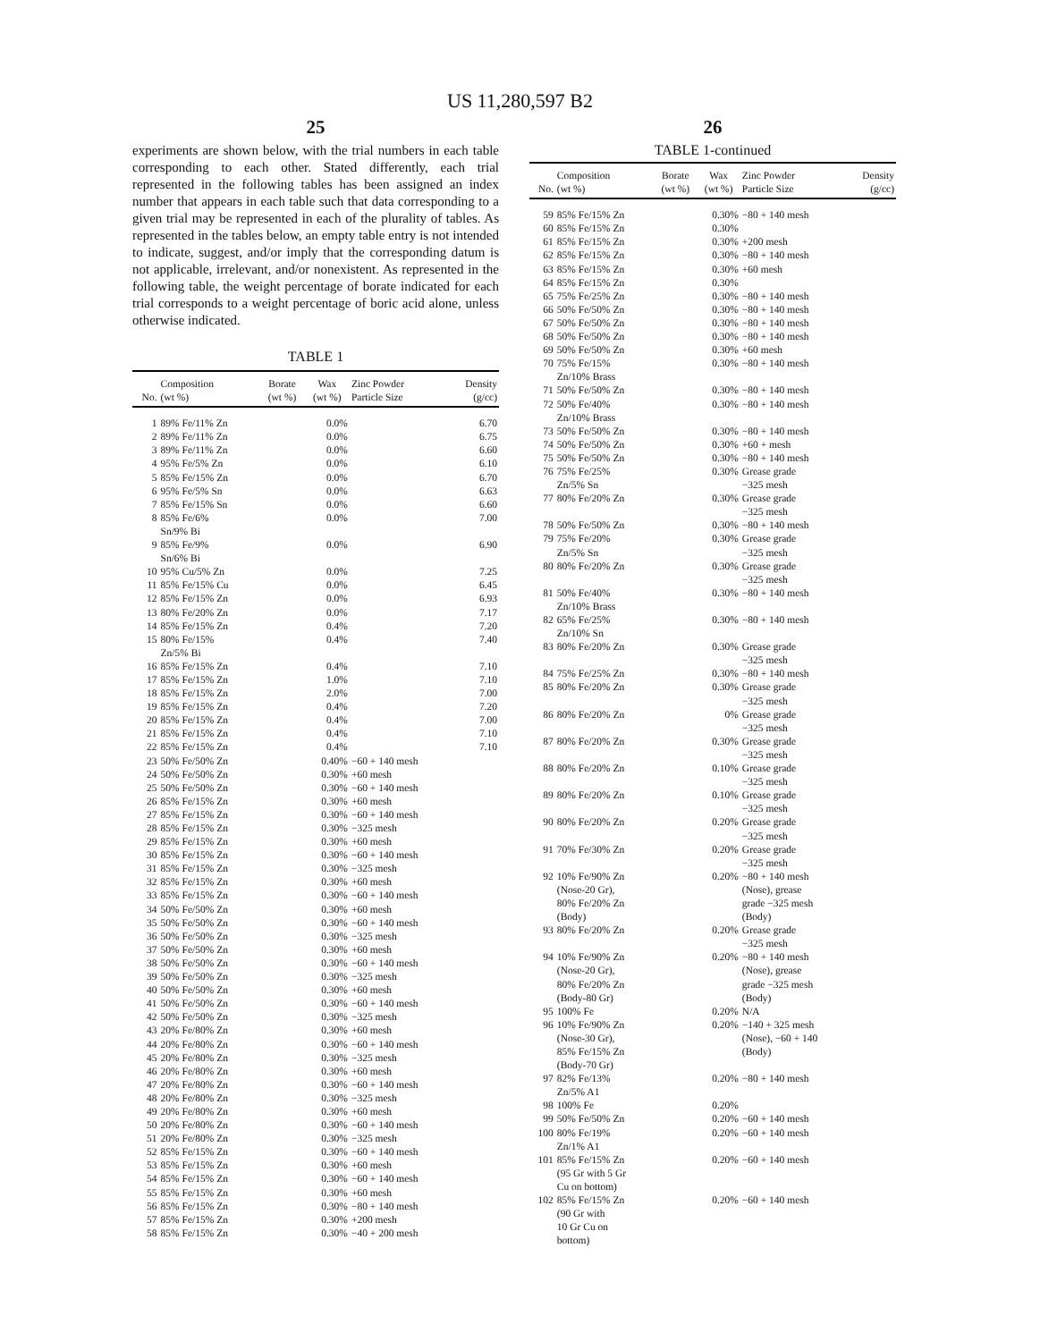US 11,280,597 B2
25
experiments are shown below, with the trial numbers in each table corresponding to each other. Stated differently, each trial represented in the following tables has been assigned an index number that appears in each table such that data corresponding to a given trial may be represented in each of the plurality of tables. As represented in the tables below, an empty table entry is not intended to indicate, suggest, and/or imply that the corresponding datum is not applicable, irrelevant, and/or nonexistent. As represented in the following table, the weight percentage of borate indicated for each trial corresponds to a weight percentage of boric acid alone, unless otherwise indicated.
TABLE 1
| No. | Composition (wt %) | Borate (wt %) | Wax (wt %) | Zinc Powder Particle Size | Density (g/cc) |
| --- | --- | --- | --- | --- | --- |
| 1 | 89% Fe/11% Zn | | 0.0% | | 6.70 |
| 2 | 89% Fe/11% Zn | | 0.0% | | 6.75 |
| 3 | 89% Fe/11% Zn | | 0.0% | | 6.60 |
| 4 | 95% Fe/5% Zn | | 0.0% | | 6.10 |
| 5 | 85% Fe/15% Zn | | 0.0% | | 6.70 |
| 6 | 95% Fe/5% Sn | | 0.0% | | 6.63 |
| 7 | 85% Fe/15% Sn | | 0.0% | | 6.60 |
| 8 | 85% Fe/6% Sn/9% Bi | | 0.0% | | 7.00 |
| 9 | 85% Fe/9% Sn/6% Bi | | 0.0% | | 6.90 |
| 10 | 95% Cu/5% Zn | | 0.0% | | 7.25 |
| 11 | 85% Fe/15% Cu | | 0.0% | | 6.45 |
| 12 | 85% Fe/15% Zn | | 0.0% | | 6.93 |
| 13 | 80% Fe/20% Zn | | 0.0% | | 7.17 |
| 14 | 85% Fe/15% Zn | | 0.4% | | 7.20 |
| 15 | 80% Fe/15% Zn/5% Bi | | 0.4% | | 7.40 |
| 16 | 85% Fe/15% Zn | | 0.4% | | 7.10 |
| 17 | 85% Fe/15% Zn | | 1.0% | | 7.10 |
| 18 | 85% Fe/15% Zn | | 2.0% | | 7.00 |
| 19 | 85% Fe/15% Zn | | 0.4% | | 7.20 |
| 20 | 85% Fe/15% Zn | | 0.4% | | 7.00 |
| 21 | 85% Fe/15% Zn | | 0.4% | | 7.10 |
| 22 | 85% Fe/15% Zn | | 0.4% | | 7.10 |
| 23 | 50% Fe/50% Zn | | 0.40% | −60 + 140 mesh | |
| 24 | 50% Fe/50% Zn | | 0.30% | +60 mesh | |
| 25 | 50% Fe/50% Zn | | 0.30% | −60 + 140 mesh | |
| 26 | 85% Fe/15% Zn | | 0.30% | +60 mesh | |
| 27 | 85% Fe/15% Zn | | 0.30% | −60 + 140 mesh | |
| 28 | 85% Fe/15% Zn | | 0.30% | −325 mesh | |
| 29 | 85% Fe/15% Zn | | 0.30% | +60 mesh | |
| 30 | 85% Fe/15% Zn | | 0.30% | −60 + 140 mesh | |
| 31 | 85% Fe/15% Zn | | 0.30% | −325 mesh | |
| 32 | 85% Fe/15% Zn | | 0.30% | +60 mesh | |
| 33 | 85% Fe/15% Zn | | 0.30% | −60 + 140 mesh | |
| 34 | 50% Fe/50% Zn | | 0.30% | +60 mesh | |
| 35 | 50% Fe/50% Zn | | 0.30% | −60 + 140 mesh | |
| 36 | 50% Fe/50% Zn | | 0.30% | −325 mesh | |
| 37 | 50% Fe/50% Zn | | 0.30% | +60 mesh | |
| 38 | 50% Fe/50% Zn | | 0.30% | −60 + 140 mesh | |
| 39 | 50% Fe/50% Zn | | 0.30% | −325 mesh | |
| 40 | 50% Fe/50% Zn | | 0.30% | +60 mesh | |
| 41 | 50% Fe/50% Zn | | 0.30% | −60 + 140 mesh | |
| 42 | 50% Fe/50% Zn | | 0.30% | −325 mesh | |
| 43 | 20% Fe/80% Zn | | 0.30% | +60 mesh | |
| 44 | 20% Fe/80% Zn | | 0.30% | −60 + 140 mesh | |
| 45 | 20% Fe/80% Zn | | 0.30% | −325 mesh | |
| 46 | 20% Fe/80% Zn | | 0.30% | +60 mesh | |
| 47 | 20% Fe/80% Zn | | 0.30% | −60 + 140 mesh | |
| 48 | 20% Fe/80% Zn | | 0.30% | −325 mesh | |
| 49 | 20% Fe/80% Zn | | 0.30% | +60 mesh | |
| 50 | 20% Fe/80% Zn | | 0.30% | −60 + 140 mesh | |
| 51 | 20% Fe/80% Zn | | 0.30% | −325 mesh | |
| 52 | 85% Fe/15% Zn | | 0.30% | −60 + 140 mesh | |
| 53 | 85% Fe/15% Zn | | 0.30% | +60 mesh | |
| 54 | 85% Fe/15% Zn | | 0.30% | −60 + 140 mesh | |
| 55 | 85% Fe/15% Zn | | 0.30% | +60 mesh | |
| 56 | 85% Fe/15% Zn | | 0.30% | −80 + 140 mesh | |
| 57 | 85% Fe/15% Zn | | 0.30% | +200 mesh | |
| 58 | 85% Fe/15% Zn | | 0.30% | −40 + 200 mesh | |
26
TABLE 1-continued
| No. | Composition (wt %) | Borate (wt %) | Wax (wt %) | Zinc Powder Particle Size | Density (g/cc) |
| --- | --- | --- | --- | --- | --- |
| 59 | 85% Fe/15% Zn | | 0.30% | −80 + 140 mesh | |
| 60 | 85% Fe/15% Zn | | 0.30% | | |
| 61 | 85% Fe/15% Zn | | 0.30% | +200 mesh | |
| 62 | 85% Fe/15% Zn | | 0.30% | −80 + 140 mesh | |
| 63 | 85% Fe/15% Zn | | 0.30% | +60 mesh | |
| 64 | 85% Fe/15% Zn | | 0.30% | | |
| 65 | 75% Fe/25% Zn | | 0.30% | −80 + 140 mesh | |
| 66 | 50% Fe/50% Zn | | 0.30% | −80 + 140 mesh | |
| 67 | 50% Fe/50% Zn | | 0.30% | −80 + 140 mesh | |
| 68 | 50% Fe/50% Zn | | 0.30% | −80 + 140 mesh | |
| 69 | 50% Fe/50% Zn | | 0.30% | +60 mesh | |
| 70 | 75% Fe/15% Zn/10% Brass | | 0.30% | −80 + 140 mesh | |
| 71 | 50% Fe/50% Zn | | 0.30% | −80 + 140 mesh | |
| 72 | 50% Fe/40% Zn/10% Brass | | 0.30% | −80 + 140 mesh | |
| 73 | 50% Fe/50% Zn | | 0.30% | −80 + 140 mesh | |
| 74 | 50% Fe/50% Zn | | 0.30% | +60 + mesh | |
| 75 | 50% Fe/50% Zn | | 0.30% | −80 + 140 mesh | |
| 76 | 75% Fe/25% Zn/5% Sn | | 0.30% | Grease grade −325 mesh | |
| 77 | 80% Fe/20% Zn | | 0.30% | Grease grade −325 mesh | |
| 78 | 50% Fe/50% Zn | | 0.30% | −80 + 140 mesh | |
| 79 | 75% Fe/20% Zn/5% Sn | | 0.30% | Grease grade −325 mesh | |
| 80 | 80% Fe/20% Zn | | 0.30% | Grease grade −325 mesh | |
| 81 | 50% Fe/40% Zn/10% Brass | | 0.30% | −80 + 140 mesh | |
| 82 | 65% Fe/25% Zn/10% Sn | | 0.30% | −80 + 140 mesh | |
| 83 | 80% Fe/20% Zn | | 0.30% | Grease grade −325 mesh | |
| 84 | 75% Fe/25% Zn | | 0.30% | −80 + 140 mesh | |
| 85 | 80% Fe/20% Zn | | 0.30% | Grease grade −325 mesh | |
| 86 | 80% Fe/20% Zn | | 0% | Grease grade −325 mesh | |
| 87 | 80% Fe/20% Zn | | 0.30% | Grease grade −325 mesh | |
| 88 | 80% Fe/20% Zn | | 0.10% | Grease grade −325 mesh | |
| 89 | 80% Fe/20% Zn | | 0.10% | Grease grade −325 mesh | |
| 90 | 80% Fe/20% Zn | | 0.20% | Grease grade −325 mesh | |
| 91 | 70% Fe/30% Zn | | 0.20% | Grease grade −325 mesh | |
| 92 | 10% Fe/90% Zn (Nose-20 Gr), 80% Fe/20% Zn (Body) | | 0.20% | −80 + 140 mesh (Nose), grease grade −325 mesh (Body) | |
| 93 | 80% Fe/20% Zn | | 0.20% | Grease grade −325 mesh | |
| 94 | 10% Fe/90% Zn (Nose-20 Gr), 80% Fe/20% Zn (Body-80 Gr) | | 0.20% | −80 + 140 mesh (Nose), grease grade −325 mesh (Body) | |
| 95 | 100% Fe | | 0.20% | N/A | |
| 96 | 10% Fe/90% Zn (Nose-30 Gr), 85% Fe/15% Zn (Body-70 Gr) | | 0.20% | −140 + 325 mesh (Nose), −60 + 140 (Body) | |
| 97 | 82% Fe/13% Zn/5% A1 | | 0.20% | −80 + 140 mesh | |
| 98 | 100% Fe | | 0.20% | | |
| 99 | 50% Fe/50% Zn | | 0.20% | −60 + 140 mesh | |
| 100 | 80% Fe/19% Zn/1% A1 | | 0.20% | −60 + 140 mesh | |
| 101 | 85% Fe/15% Zn (95 Gr with 5 Gr Cu on bottom) | | 0.20% | −60 + 140 mesh | |
| 102 | 85% Fe/15% Zn (90 Gr with 10 Gr Cu on bottom) | | 0.20% | −60 + 140 mesh | |